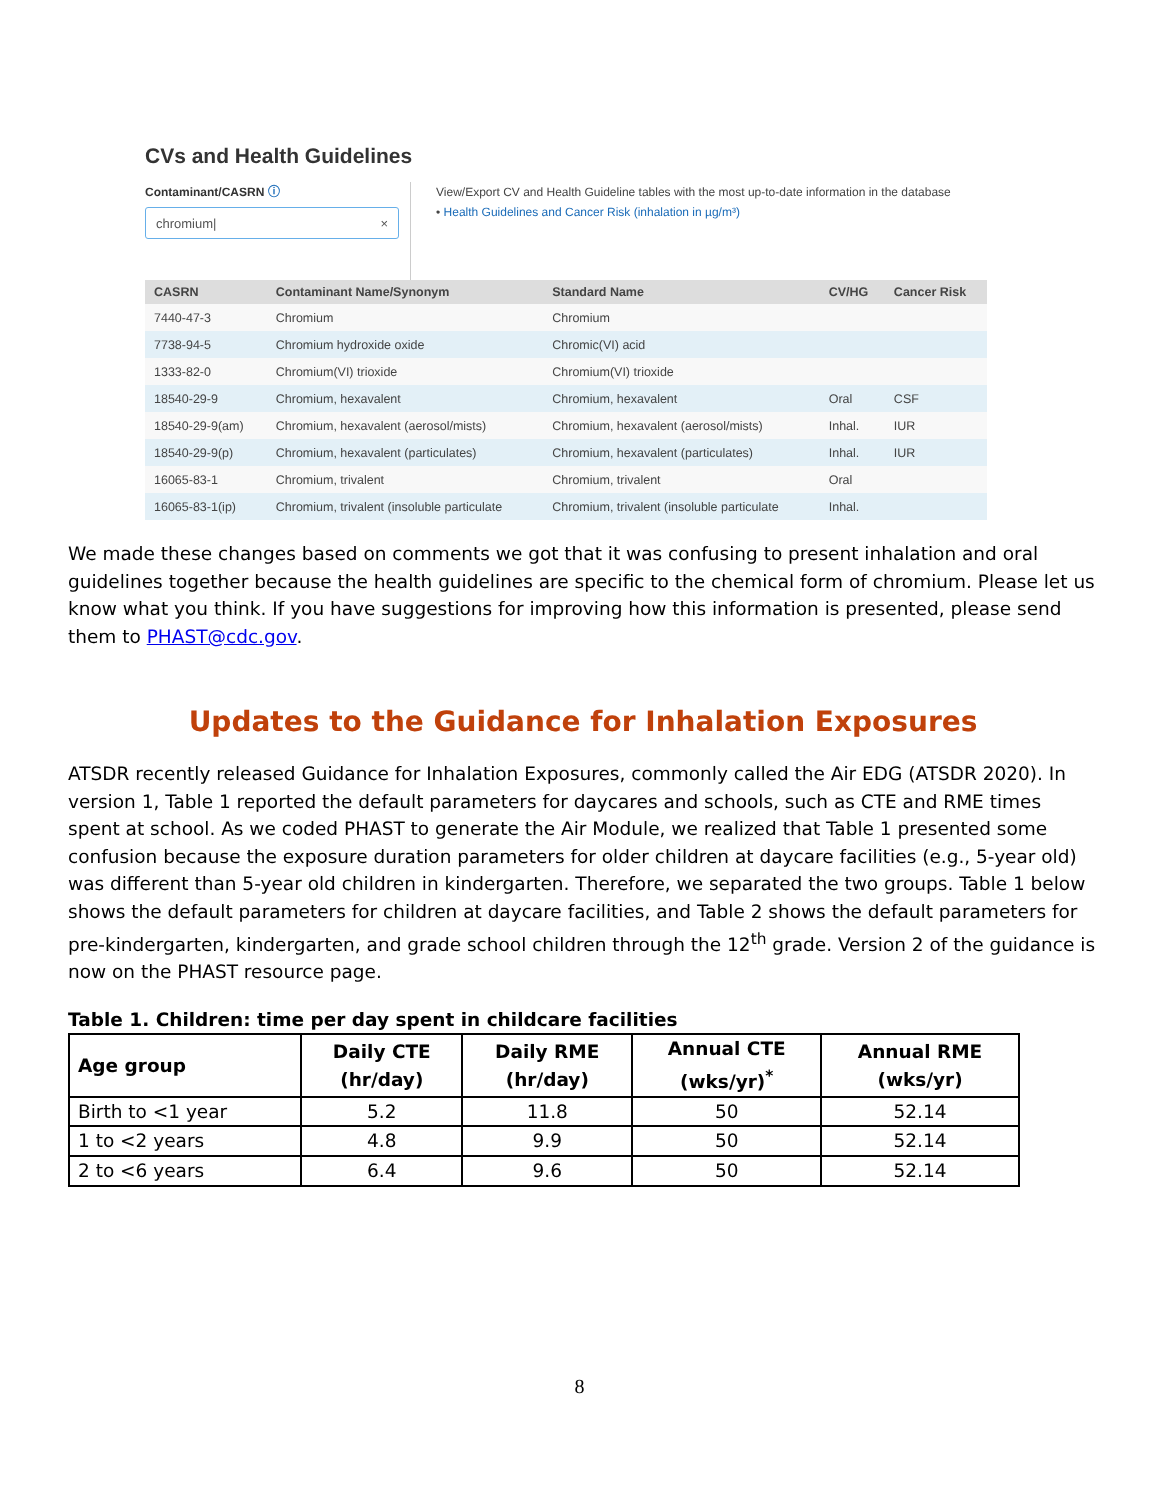CVs and Health Guidelines
Contaminant/CASRN ⓘ
chromium| ×
View/Export CV and Health Guideline tables with the most up-to-date information in the database
• Health Guidelines and Cancer Risk (inhalation in µg/m³)
| CASRN | Contaminant Name/Synonym | Standard Name | CV/HG | Cancer Risk |
| --- | --- | --- | --- | --- |
| 7440-47-3 | Chromium | Chromium | | |
| 7738-94-5 | Chromium hydroxide oxide | Chromic(VI) acid | | |
| 1333-82-0 | Chromium(VI) trioxide | Chromium(VI) trioxide | | |
| 18540-29-9 | Chromium, hexavalent | Chromium, hexavalent | Oral | CSF |
| 18540-29-9(am) | Chromium, hexavalent (aerosol/mists) | Chromium, hexavalent (aerosol/mists) | Inhal. | IUR |
| 18540-29-9(p) | Chromium, hexavalent (particulates) | Chromium, hexavalent (particulates) | Inhal. | IUR |
| 16065-83-1 | Chromium, trivalent | Chromium, trivalent | Oral | |
| 16065-83-1(ip) | Chromium, trivalent (insoluble particulate | Chromium, trivalent (insoluble particulate | Inhal. | |
We made these changes based on comments we got that it was confusing to present inhalation and oral guidelines together because the health guidelines are specific to the chemical form of chromium. Please let us know what you think. If you have suggestions for improving how this information is presented, please send them to PHAST@cdc.gov.
Updates to the Guidance for Inhalation Exposures
ATSDR recently released Guidance for Inhalation Exposures, commonly called the Air EDG (ATSDR 2020). In version 1, Table 1 reported the default parameters for daycares and schools, such as CTE and RME times spent at school. As we coded PHAST to generate the Air Module, we realized that Table 1 presented some confusion because the exposure duration parameters for older children at daycare facilities (e.g., 5-year old) was different than 5-year old children in kindergarten. Therefore, we separated the two groups. Table 1 below shows the default parameters for children at daycare facilities, and Table 2 shows the default parameters for pre-kindergarten, kindergarten, and grade school children through the 12<sup>th</sup> grade. Version 2 of the guidance is now on the PHAST resource page.
Table 1. Children: time per day spent in childcare facilities
| Age group | Daily CTE (hr/day) | Daily RME (hr/day) | Annual CTE (wks/yr)<sup>*</sup> | Annual RME (wks/yr) |
| --- | --- | --- | --- | --- |
| Birth to <1 year | 5.2 | 11.8 | 50 | 52.14 |
| 1 to <2 years | 4.8 | 9.9 | 50 | 52.14 |
| 2 to <6 years | 6.4 | 9.6 | 50 | 52.14 |
8